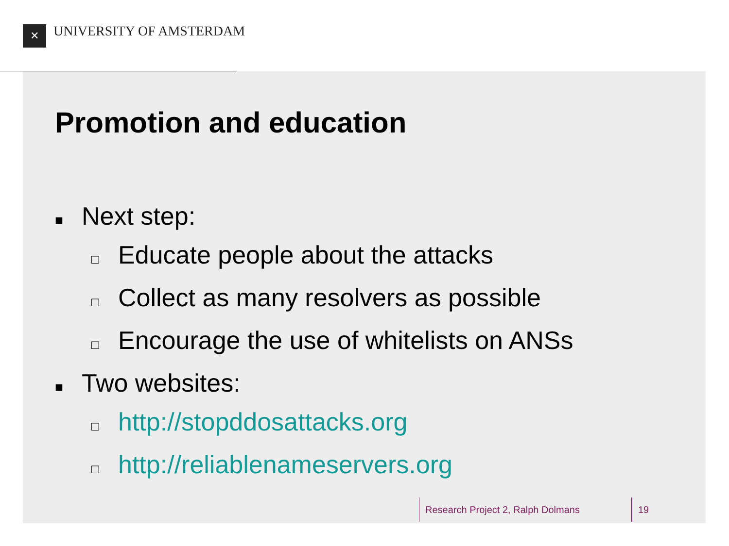✕ UNIVERSITY OF AMSTERDAM
Promotion and education
■ Next step:
□ Educate people about the attacks
□ Collect as many resolvers as possible
□ Encourage the use of whitelists on ANSs
■ Two websites:
□ http://stopddosattacks.org
□ http://reliablenameservers.org
Research Project 2, Ralph Dolmans
19